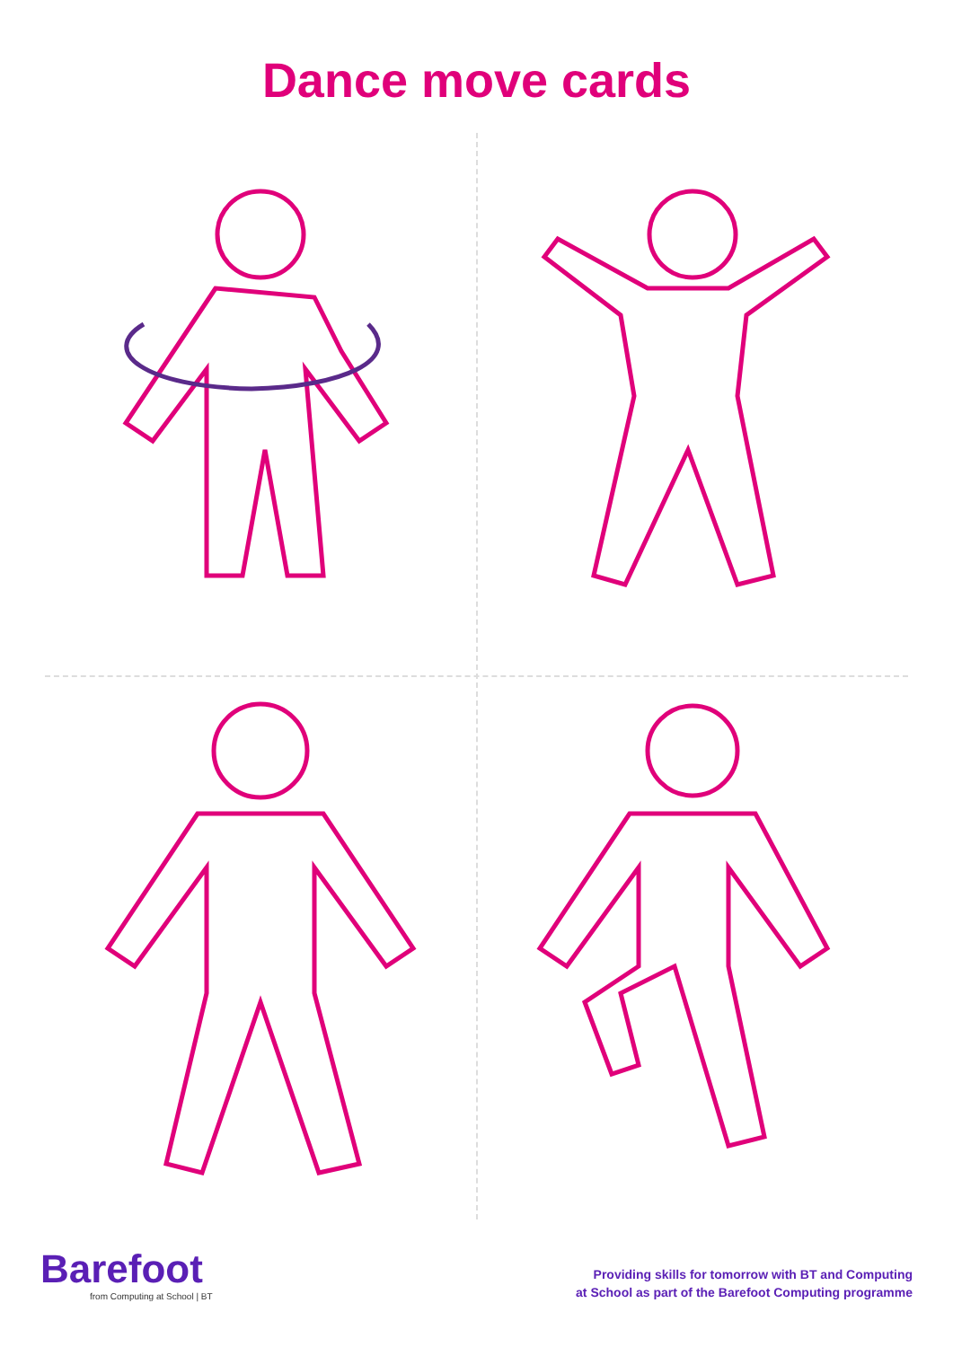Dance move cards
Barefoot
from Computing at School | BT
Providing skills for tomorrow with BT and Computing
at School as part of the Barefoot Computing programme